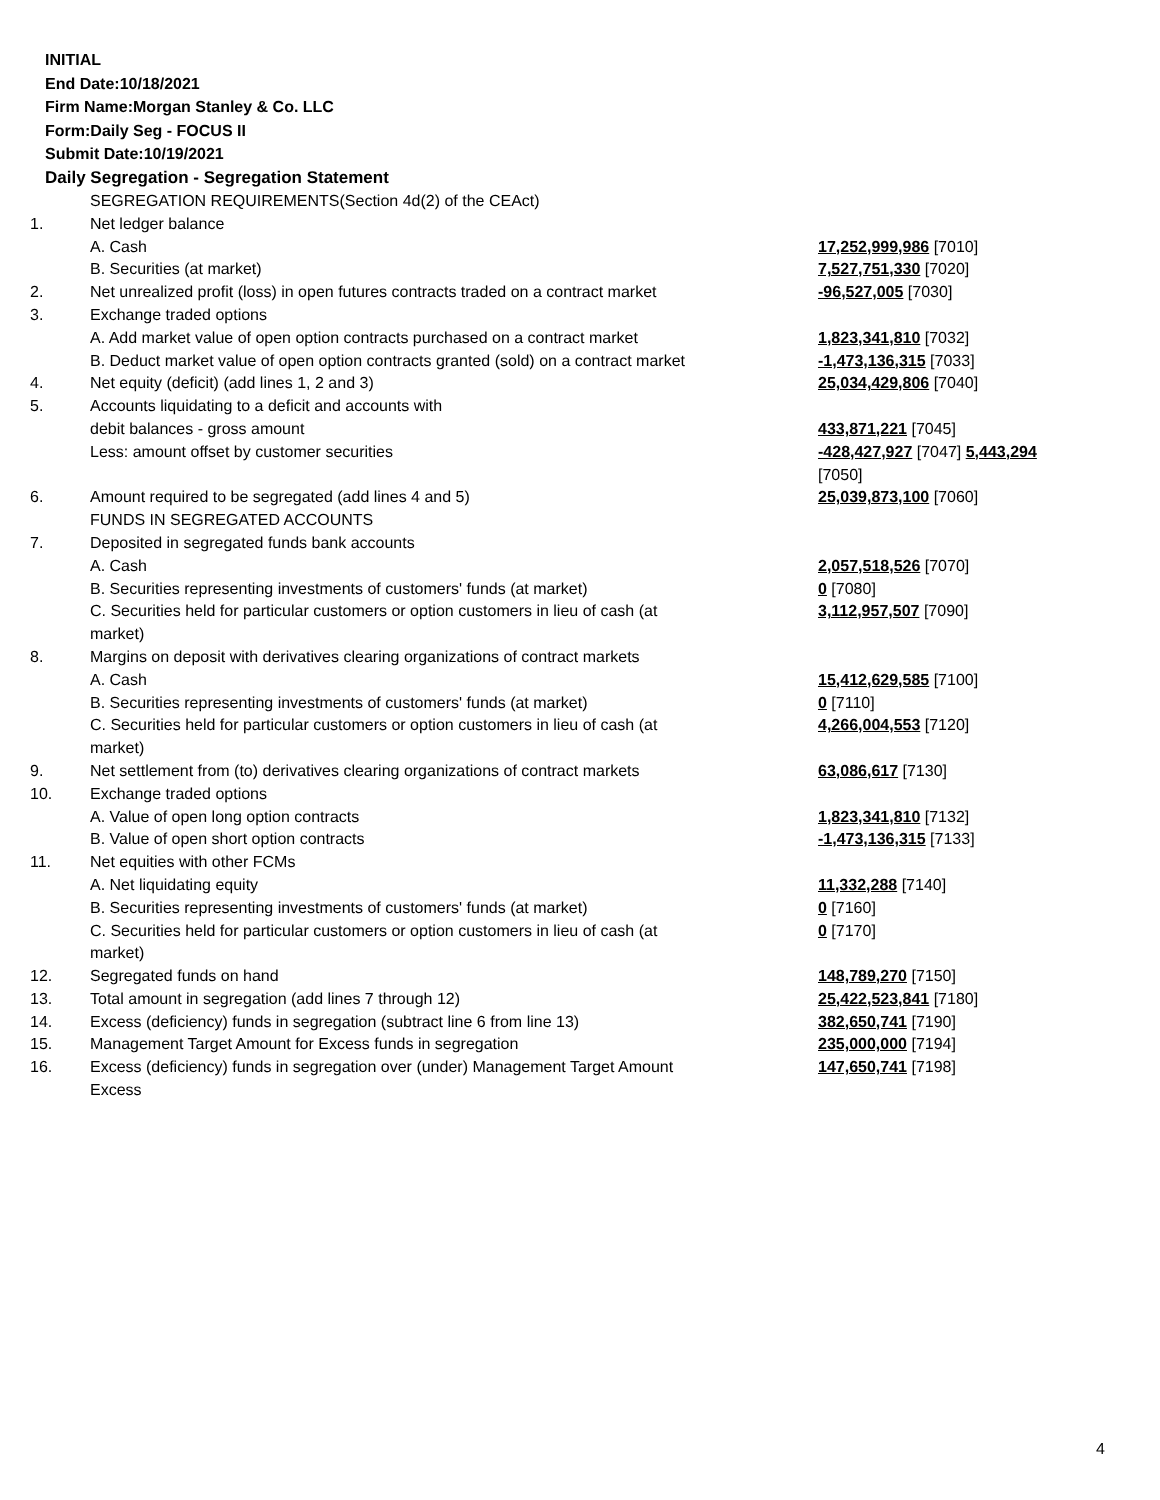INITIAL
End Date:10/18/2021
Firm Name:Morgan Stanley & Co. LLC
Form:Daily Seg - FOCUS II
Submit Date:10/19/2021
Daily Segregation - Segregation Statement
| | SEGREGATION REQUIREMENTS(Section 4d(2) of the CEAct) | |
| 1. | Net ledger balance | |
| | A. Cash | 17,252,999,986 [7010] |
| | B. Securities (at market) | 7,527,751,330 [7020] |
| 2. | Net unrealized profit (loss) in open futures contracts traded on a contract market | -96,527,005 [7030] |
| 3. | Exchange traded options | |
| | A. Add market value of open option contracts purchased on a contract market | 1,823,341,810 [7032] |
| | B. Deduct market value of open option contracts granted (sold) on a contract market | -1,473,136,315 [7033] |
| 4. | Net equity (deficit) (add lines 1, 2 and 3) | 25,034,429,806 [7040] |
| 5. | Accounts liquidating to a deficit and accounts with | |
| | debit balances - gross amount | 433,871,221 [7045] |
| | Less: amount offset by customer securities | -428,427,927 [7047] 5,443,294 [7050] |
| 6. | Amount required to be segregated (add lines 4 and 5) | 25,039,873,100 [7060] |
| | FUNDS IN SEGREGATED ACCOUNTS | |
| 7. | Deposited in segregated funds bank accounts | |
| | A. Cash | 2,057,518,526 [7070] |
| | B. Securities representing investments of customers' funds (at market) | 0 [7080] |
| | C. Securities held for particular customers or option customers in lieu of cash (at market) | 3,112,957,507 [7090] |
| 8. | Margins on deposit with derivatives clearing organizations of contract markets | |
| | A. Cash | 15,412,629,585 [7100] |
| | B. Securities representing investments of customers' funds (at market) | 0 [7110] |
| | C. Securities held for particular customers or option customers in lieu of cash (at market) | 4,266,004,553 [7120] |
| 9. | Net settlement from (to) derivatives clearing organizations of contract markets | 63,086,617 [7130] |
| 10. | Exchange traded options | |
| | A. Value of open long option contracts | 1,823,341,810 [7132] |
| | B. Value of open short option contracts | -1,473,136,315 [7133] |
| 11. | Net equities with other FCMs | |
| | A. Net liquidating equity | 11,332,288 [7140] |
| | B. Securities representing investments of customers' funds (at market) | 0 [7160] |
| | C. Securities held for particular customers or option customers in lieu of cash (at market) | 0 [7170] |
| 12. | Segregated funds on hand | 148,789,270 [7150] |
| 13. | Total amount in segregation (add lines 7 through 12) | 25,422,523,841 [7180] |
| 14. | Excess (deficiency) funds in segregation (subtract line 6 from line 13) | 382,650,741 [7190] |
| 15. | Management Target Amount for Excess funds in segregation | 235,000,000 [7194] |
| 16. | Excess (deficiency) funds in segregation over (under) Management Target Amount Excess | 147,650,741 [7198] |
4